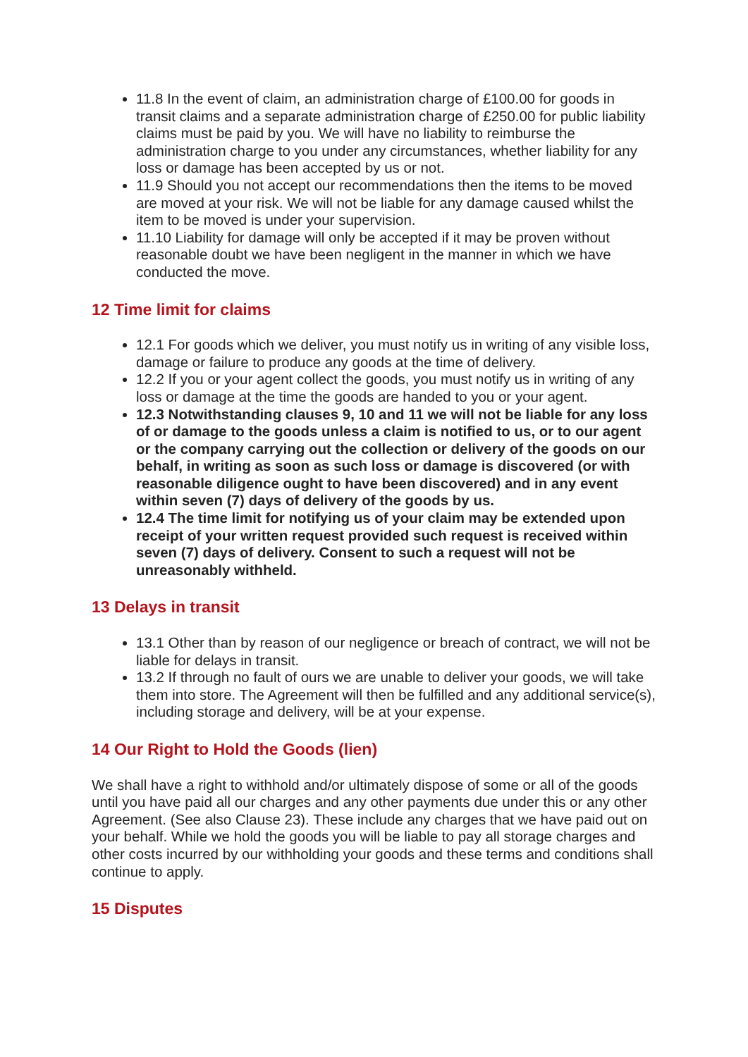11.8 In the event of claim, an administration charge of £100.00 for goods in transit claims and a separate administration charge of £250.00 for public liability claims must be paid by you. We will have no liability to reimburse the administration charge to you under any circumstances, whether liability for any loss or damage has been accepted by us or not.
11.9 Should you not accept our recommendations then the items to be moved are moved at your risk. We will not be liable for any damage caused whilst the item to be moved is under your supervision.
11.10 Liability for damage will only be accepted if it may be proven without reasonable doubt we have been negligent in the manner in which we have conducted the move.
12 Time limit for claims
12.1 For goods which we deliver, you must notify us in writing of any visible loss, damage or failure to produce any goods at the time of delivery.
12.2 If you or your agent collect the goods, you must notify us in writing of any loss or damage at the time the goods are handed to you or your agent.
12.3 Notwithstanding clauses 9, 10 and 11 we will not be liable for any loss of or damage to the goods unless a claim is notified to us, or to our agent or the company carrying out the collection or delivery of the goods on our behalf, in writing as soon as such loss or damage is discovered (or with reasonable diligence ought to have been discovered) and in any event within seven (7) days of delivery of the goods by us.
12.4 The time limit for notifying us of your claim may be extended upon receipt of your written request provided such request is received within seven (7) days of delivery. Consent to such a request will not be unreasonably withheld.
13 Delays in transit
13.1 Other than by reason of our negligence or breach of contract, we will not be liable for delays in transit.
13.2 If through no fault of ours we are unable to deliver your goods, we will take them into store. The Agreement will then be fulfilled and any additional service(s), including storage and delivery, will be at your expense.
14 Our Right to Hold the Goods (lien)
We shall have a right to withhold and/or ultimately dispose of some or all of the goods until you have paid all our charges and any other payments due under this or any other Agreement. (See also Clause 23). These include any charges that we have paid out on your behalf. While we hold the goods you will be liable to pay all storage charges and other costs incurred by our withholding your goods and these terms and conditions shall continue to apply.
15 Disputes